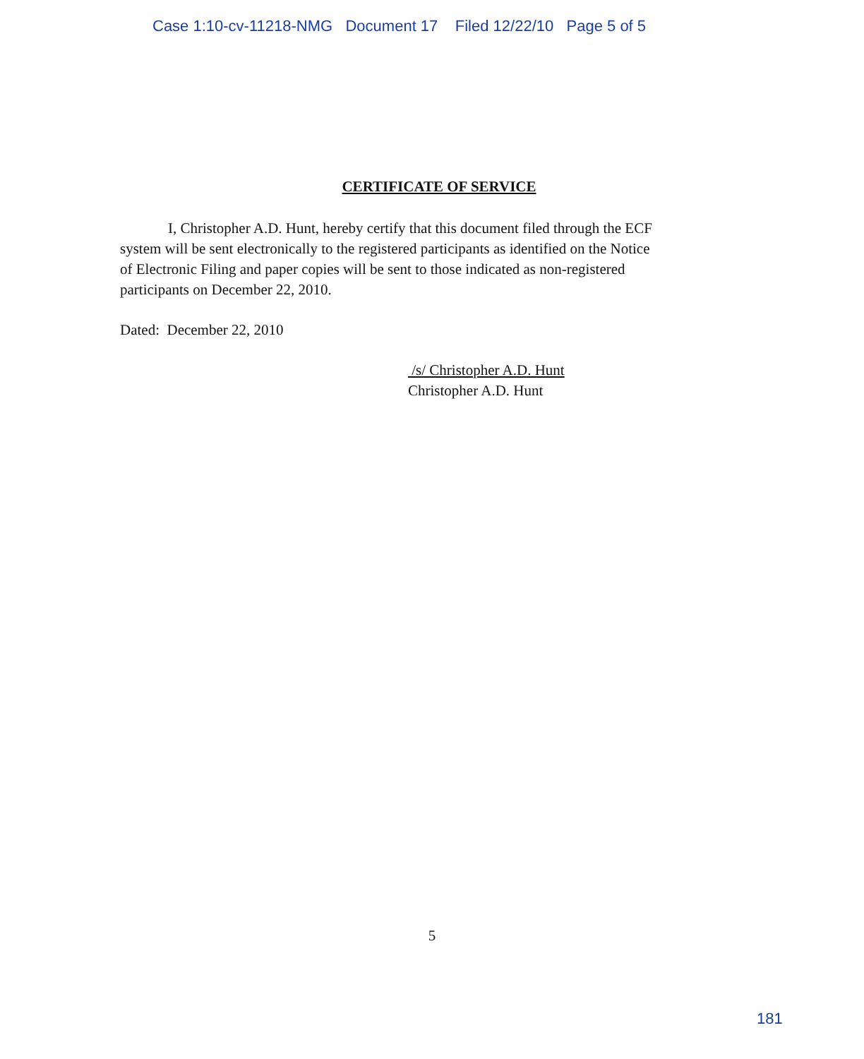Case 1:10-cv-11218-NMG Document 17 Filed 12/22/10 Page 5 of 5
CERTIFICATE OF SERVICE
I, Christopher A.D. Hunt, hereby certify that this document filed through the ECF system will be sent electronically to the registered participants as identified on the Notice of Electronic Filing and paper copies will be sent to those indicated as non-registered participants on December 22, 2010.
Dated: December 22, 2010
/s/ Christopher A.D. Hunt
Christopher A.D. Hunt
5
181